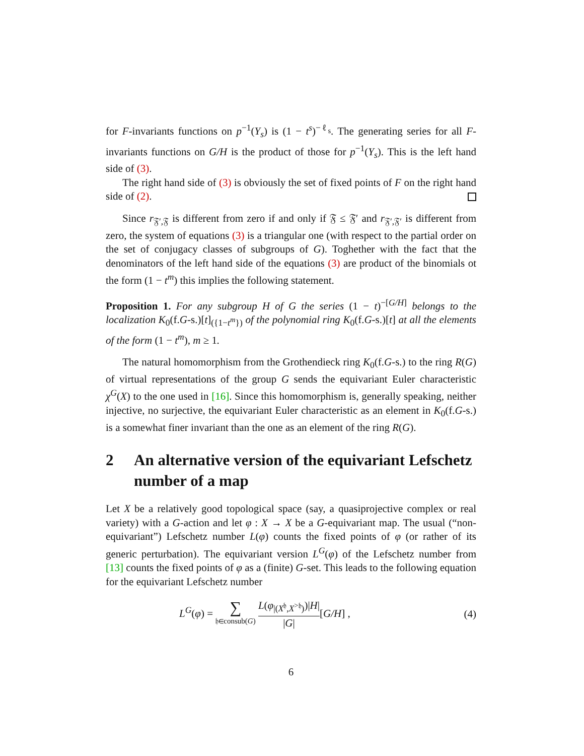for F-invariants functions on p<sup>−1</sup>(Y<sub>s</sub>) is (1 − t<sup>s</sup>)<sup>−ℓ<sub>s</sub></sup>. The generating series for all F-invariants functions on G/H is the product of those for p<sup>−1</sup>(Y<sub>s</sub>). This is the left hand side of (3).
The right hand side of (3) is obviously the set of fixed points of F on the right hand side of (2).
Since r<sub>𝔉′,𝔉</sub> is different from zero if and only if 𝔉 ≤ 𝔉′ and r<sub>𝔉′,𝔉′</sub> is different from zero, the system of equations (3) is a triangular one (with respect to the partial order on the set of conjugacy classes of subgroups of G). Toghether with the fact that the denominators of the left hand side of the equations (3) are product of the binomials ot the form (1 − t<sup>m</sup>) this implies the following statement.
Proposition 1. For any subgroup H of G the series (1 − t)<sup>−[G/H]</sup> belongs to the localization K<sub>0</sub>(f.G-s.)[t]<sub>({1−t<sup>m</sup>})</sub> of the polynomial ring K<sub>0</sub>(f.G-s.)[t] at all the elements of the form (1 − t<sup>m</sup>), m ≥ 1.
The natural homomorphism from the Grothendieck ring K<sub>0</sub>(f.G-s.) to the ring R(G) of virtual representations of the group G sends the equivariant Euler characteristic χ<sup>G</sup>(X) to the one used in [16]. Since this homomorphism is, generally speaking, neither injective, no surjective, the equivariant Euler characteristic as an element in K<sub>0</sub>(f.G-s.) is a somewhat finer invariant than the one as an element of the ring R(G).
2 An alternative version of the equivariant Lefschetz number of a map
Let X be a relatively good topological space (say, a quasiprojective complex or real variety) with a G-action and let φ : X → X be a G-equivariant map. The usual (“non-equivariant”) Lefschetz number L(φ) counts the fixed points of φ (or rather of its generic perturbation). The equivariant version L<sup>G</sup>(φ) of the Lefschetz number from [13] counts the fixed points of φ as a (finite) G-set. This leads to the following equation for the equivariant Lefschetz number
L<sup>G</sup>(φ) = ∑ 𝔥∈consub(G) L(φ<sub>|(X<sup>𝔥</sup>,X<sup>>𝔥</sup>)</sub>)|H| |G|[G/H] , (4)
6